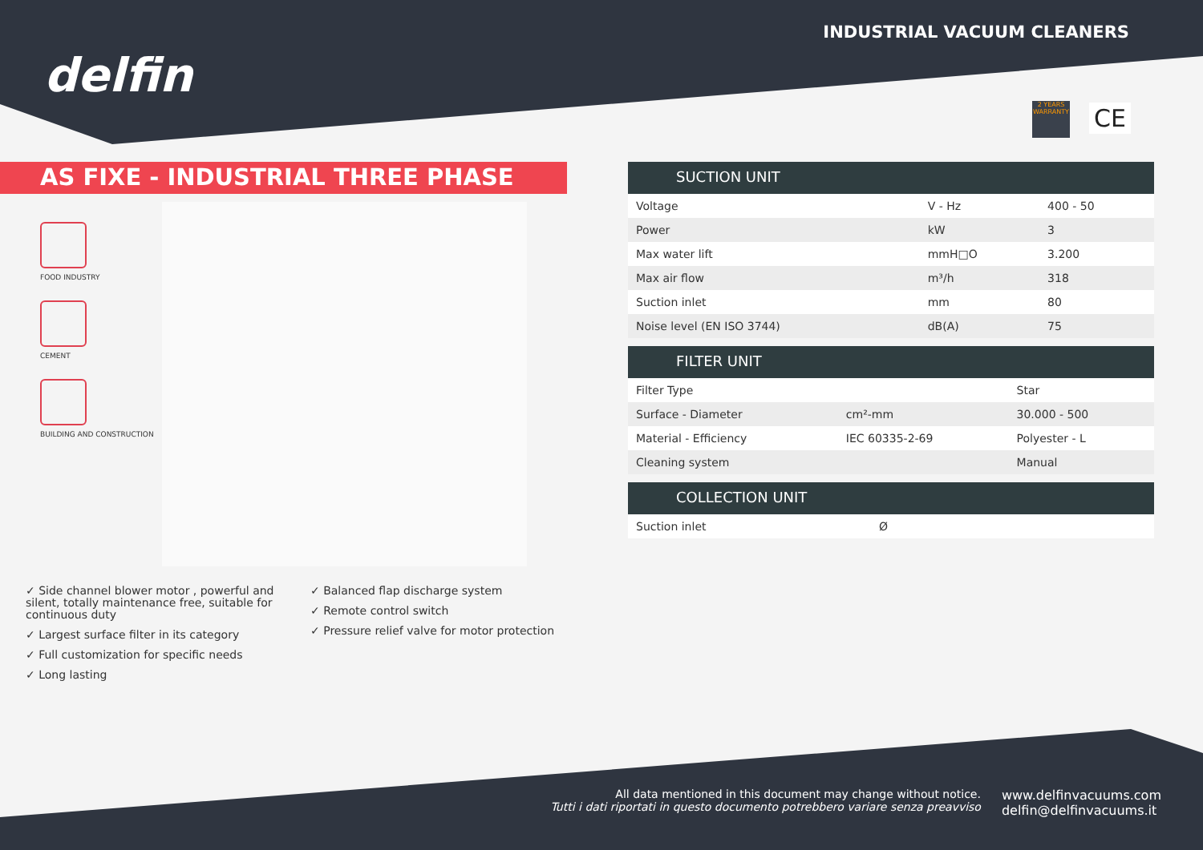delfin
INDUSTRIAL VACUUM CLEANERS
2 YEARS WARRANTY
CE
AS FIXE - INDUSTRIAL THREE PHASE
FOOD INDUSTRY
CEMENT
BUILDING AND CONSTRUCTION
✓ Side channel blower motor , powerful and silent, totally maintenance free, suitable for continuous duty
✓ Largest surface filter in its category
✓ Full customization for specific needs
✓ Long lasting
✓ Balanced flap discharge system
✓ Remote control switch
✓ Pressure relief valve for motor protection
SUCTION UNIT
| Voltage | V - Hz | 400 - 50 |
| Power | kW | 3 |
| Max water lift | mmH□O | 3.200 |
| Max air flow | m³/h | 318 |
| Suction inlet | mm | 80 |
| Noise level (EN ISO 3744) | dB(A) | 75 |
FILTER UNIT
| Filter Type | | Star |
| Surface - Diameter | cm²-mm | 30.000 - 500 |
| Material - Efficiency | IEC 60335-2-69 | Polyester - L |
| Cleaning system | | Manual |
COLLECTION UNIT
| Suction inlet | Ø | |
All data mentioned in this document may change without notice.
Tutti i dati riportati in questo documento potrebbero variare senza preavviso
www.delfinvacuums.com
delfin@delfinvacuums.it